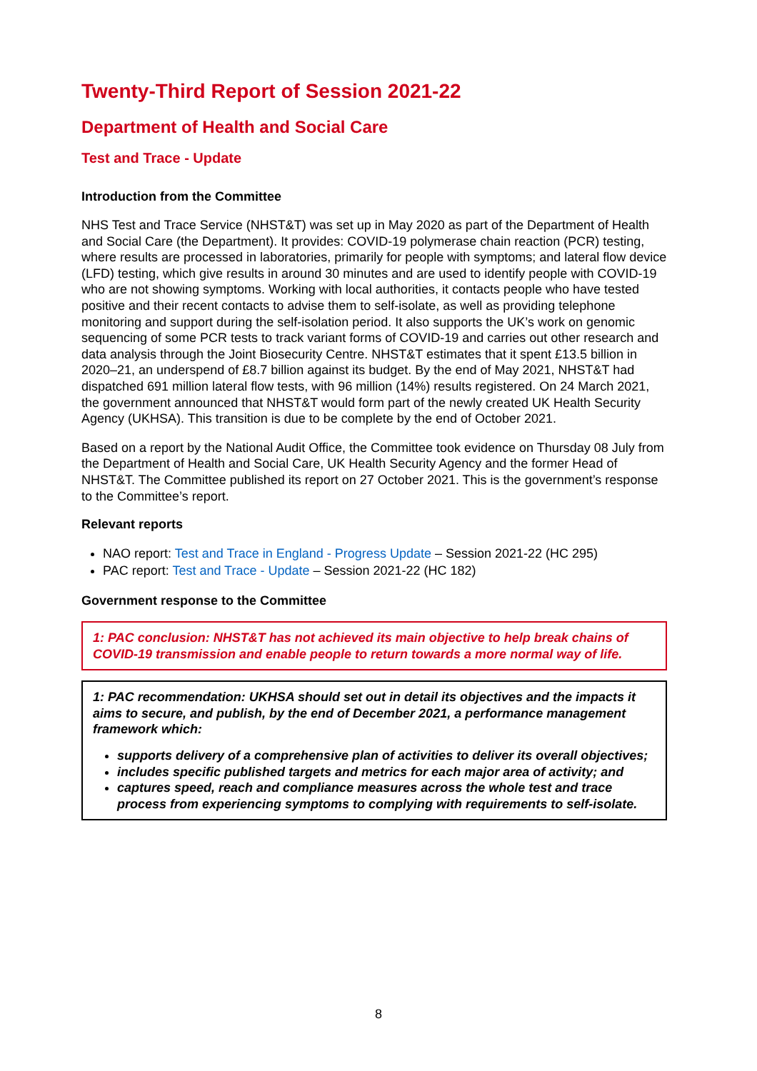Twenty-Third Report of Session 2021-22
Department of Health and Social Care
Test and Trace - Update
Introduction from the Committee
NHS Test and Trace Service (NHST&T) was set up in May 2020 as part of the Department of Health and Social Care (the Department). It provides: COVID-19 polymerase chain reaction (PCR) testing, where results are processed in laboratories, primarily for people with symptoms; and lateral flow device (LFD) testing, which give results in around 30 minutes and are used to identify people with COVID-19 who are not showing symptoms. Working with local authorities, it contacts people who have tested positive and their recent contacts to advise them to self-isolate, as well as providing telephone monitoring and support during the self-isolation period. It also supports the UK’s work on genomic sequencing of some PCR tests to track variant forms of COVID-19 and carries out other research and data analysis through the Joint Biosecurity Centre. NHST&T estimates that it spent £13.5 billion in 2020–21, an underspend of £8.7 billion against its budget. By the end of May 2021, NHST&T had dispatched 691 million lateral flow tests, with 96 million (14%) results registered. On 24 March 2021, the government announced that NHST&T would form part of the newly created UK Health Security Agency (UKHSA). This transition is due to be complete by the end of October 2021.
Based on a report by the National Audit Office, the Committee took evidence on Thursday 08 July from the Department of Health and Social Care, UK Health Security Agency and the former Head of NHST&T. The Committee published its report on 27 October 2021. This is the government’s response to the Committee’s report.
Relevant reports
NAO report: Test and Trace in England - Progress Update – Session 2021-22 (HC 295)
PAC report: Test and Trace - Update – Session 2021-22 (HC 182)
Government response to the Committee
1: PAC conclusion: NHST&T has not achieved its main objective to help break chains of COVID-19 transmission and enable people to return towards a more normal way of life.
1: PAC recommendation: UKHSA should set out in detail its objectives and the impacts it aims to secure, and publish, by the end of December 2021, a performance management framework which:
supports delivery of a comprehensive plan of activities to deliver its overall objectives;
includes specific published targets and metrics for each major area of activity; and
captures speed, reach and compliance measures across the whole test and trace process from experiencing symptoms to complying with requirements to self-isolate.
8